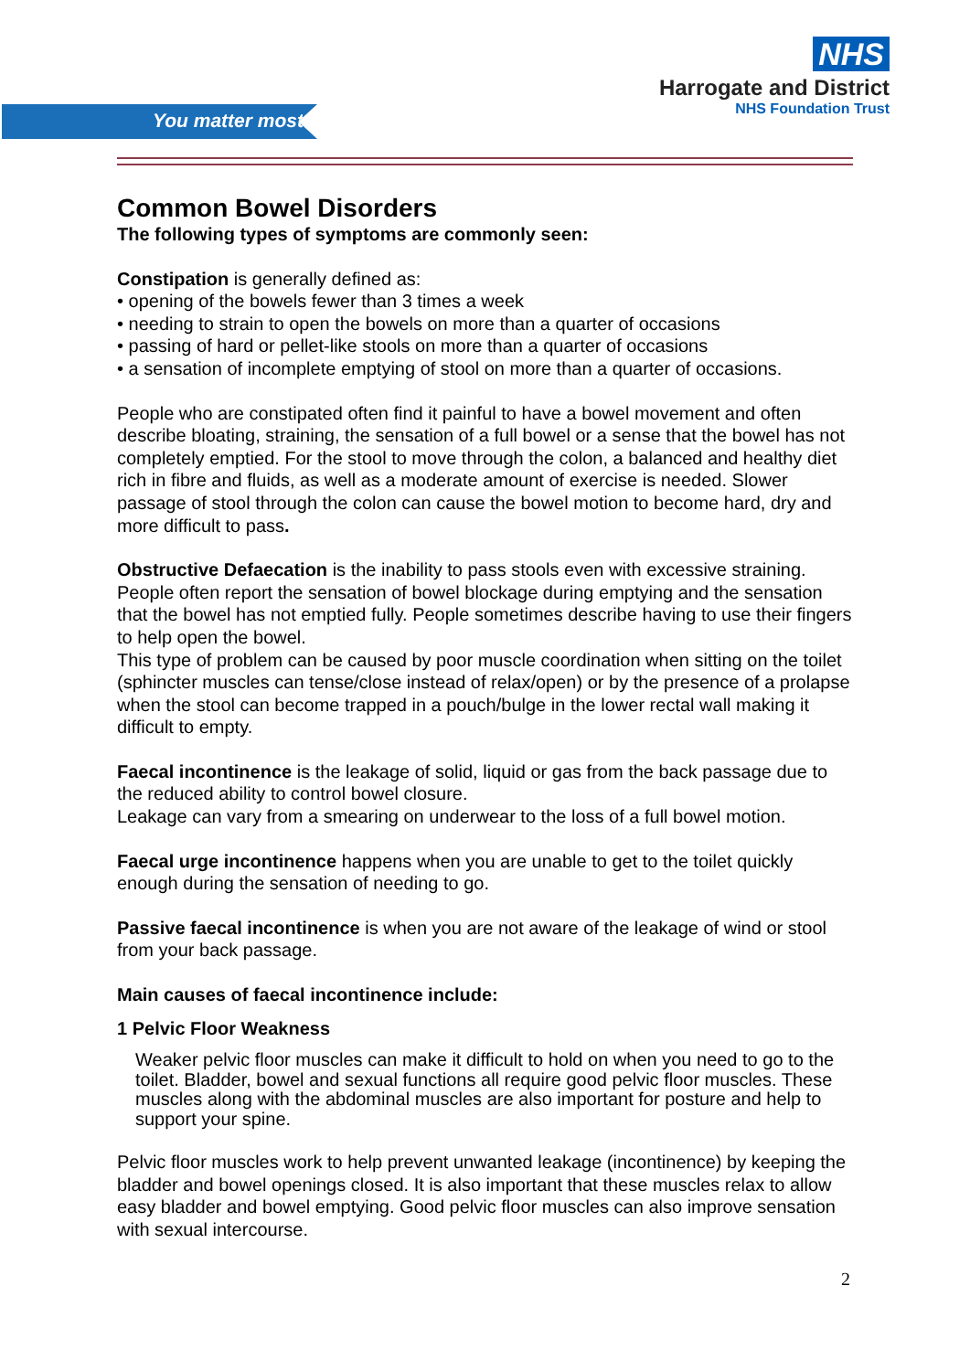You matter most
NHS
Harrogate and District
NHS Foundation Trust
Common Bowel Disorders
The following types of symptoms are commonly seen:
Constipation is generally defined as:
• opening of the bowels fewer than 3 times a week
• needing to strain to open the bowels on more than a quarter of occasions
• passing of hard or pellet-like stools on more than a quarter of occasions
• a sensation of incomplete emptying of stool on more than a quarter of occasions.
People who are constipated often find it painful to have a bowel movement and often describe bloating, straining, the sensation of a full bowel or a sense that the bowel has not completely emptied. For the stool to move through the colon, a balanced and healthy diet rich in fibre and fluids, as well as a moderate amount of exercise is needed. Slower passage of stool through the colon can cause the bowel motion to become hard, dry and more difficult to pass.
Obstructive Defaecation is the inability to pass stools even with excessive straining. People often report the sensation of bowel blockage during emptying and the sensation that the bowel has not emptied fully. People sometimes describe having to use their fingers to help open the bowel.
This type of problem can be caused by poor muscle coordination when sitting on the toilet (sphincter muscles can tense/close instead of relax/open) or by the presence of a prolapse when the stool can become trapped in a pouch/bulge in the lower rectal wall making it difficult to empty.
Faecal incontinence is the leakage of solid, liquid or gas from the back passage due to the reduced ability to control bowel closure.
Leakage can vary from a smearing on underwear to the loss of a full bowel motion.
Faecal urge incontinence happens when you are unable to get to the toilet quickly enough during the sensation of needing to go.
Passive faecal incontinence is when you are not aware of the leakage of wind or stool from your back passage.
Main causes of faecal incontinence include:
1 Pelvic Floor Weakness
Weaker pelvic floor muscles can make it difficult to hold on when you need to go to the toilet. Bladder, bowel and sexual functions all require good pelvic floor muscles. These muscles along with the abdominal muscles are also important for posture and help to support your spine.
Pelvic floor muscles work to help prevent unwanted leakage (incontinence) by keeping the bladder and bowel openings closed. It is also important that these muscles relax to allow easy bladder and bowel emptying. Good pelvic floor muscles can also improve sensation with sexual intercourse.
2